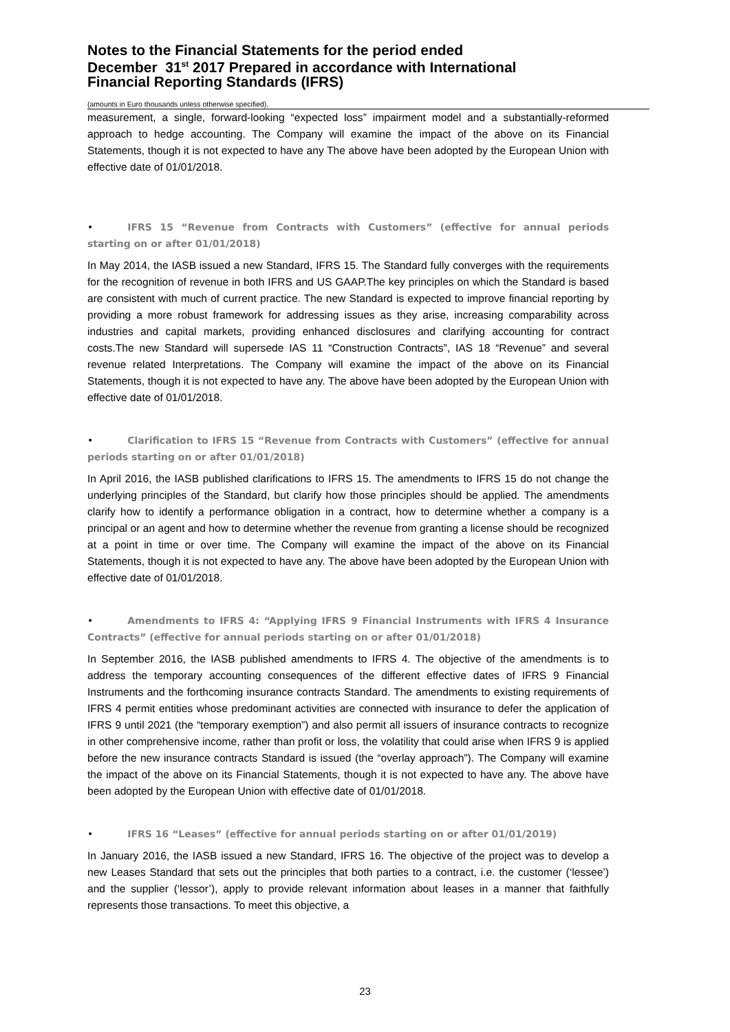Notes to the Financial Statements for the period ended
December 31<sup>st</sup> 2017 Prepared in accordance with International
Financial Reporting Standards (IFRS)
(amounts in Euro thousands unless otherwise specified),
measurement, a single, forward-looking “expected loss” impairment model and a substantially-reformed approach to hedge accounting. The Company will examine the impact of the above on its Financial Statements, though it is not expected to have any The above have been adopted by the European Union with effective date of 01/01/2018.
• IFRS 15 “Revenue from Contracts with Customers” (effective for annual periods starting on or after 01/01/2018)
In May 2014, the IASB issued a new Standard, IFRS 15. The Standard fully converges with the requirements for the recognition of revenue in both IFRS and US GAAP.The key principles on which the Standard is based are consistent with much of current practice. The new Standard is expected to improve financial reporting by providing a more robust framework for addressing issues as they arise, increasing comparability across industries and capital markets, providing enhanced disclosures and clarifying accounting for contract costs.The new Standard will supersede IAS 11 “Construction Contracts”, IAS 18 “Revenue” and several revenue related Interpretations. The Company will examine the impact of the above on its Financial Statements, though it is not expected to have any. The above have been adopted by the European Union with effective date of 01/01/2018.
• Clarification to IFRS 15 “Revenue from Contracts with Customers” (effective for annual periods starting on or after 01/01/2018)
In April 2016, the IASB published clarifications to IFRS 15. The amendments to IFRS 15 do not change the underlying principles of the Standard, but clarify how those principles should be applied. The amendments clarify how to identify a performance obligation in a contract, how to determine whether a company is a principal or an agent and how to determine whether the revenue from granting a license should be recognized at a point in time or over time. The Company will examine the impact of the above on its Financial Statements, though it is not expected to have any. The above have been adopted by the European Union with effective date of 01/01/2018.
• Amendments to IFRS 4: “Applying IFRS 9 Financial Instruments with IFRS 4 Insurance Contracts” (effective for annual periods starting on or after 01/01/2018)
In September 2016, the IASB published amendments to IFRS 4. The objective of the amendments is to address the temporary accounting consequences of the different effective dates of IFRS 9 Financial Instruments and the forthcoming insurance contracts Standard. The amendments to existing requirements of IFRS 4 permit entities whose predominant activities are connected with insurance to defer the application of IFRS 9 until 2021 (the “temporary exemption”) and also permit all issuers of insurance contracts to recognize in other comprehensive income, rather than profit or loss, the volatility that could arise when IFRS 9 is applied before the new insurance contracts Standard is issued (the “overlay approach”). The Company will examine the impact of the above on its Financial Statements, though it is not expected to have any. The above have been adopted by the European Union with effective date of 01/01/2018.
• IFRS 16 “Leases” (effective for annual periods starting on or after 01/01/2019)
In January 2016, the IASB issued a new Standard, IFRS 16. The objective of the project was to develop a new Leases Standard that sets out the principles that both parties to a contract, i.e. the customer (‘lessee’) and the supplier (‘lessor’), apply to provide relevant information about leases in a manner that faithfully represents those transactions. To meet this objective, a
23